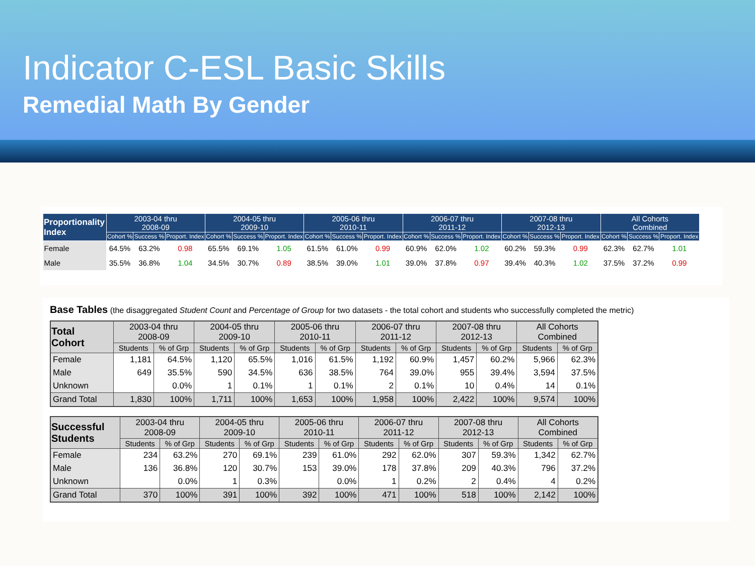Indicator C-ESL Basic Skills
Remedial Math By Gender
| Proportionality Index | 2003-04 thru 2008-09 | | | 2004-05 thru 2009-10 | | | 2005-06 thru 2010-11 | | | 2006-07 thru 2011-12 | | | 2007-08 thru 2012-13 | | | All Cohorts Combined | | |
| --- | --- | --- | --- | --- | --- | --- | --- | --- | --- | --- | --- | --- | --- | --- | --- | --- | --- | --- |
| | Cohort % | Success % | Proport. Index | Cohort % | Success % | Proport. Index | Cohort % | Success % | Proport. Index | Cohort % | Success % | Proport. Index | Cohort % | Success % | Proport. Index | Cohort % | Success % | Proport. Index |
| Female | 64.5% | 63.2% | 0.98 | 65.5% | 69.1% | 1.05 | 61.5% | 61.0% | 0.99 | 60.9% | 62.0% | 1.02 | 60.2% | 59.3% | 0.99 | 62.3% | 62.7% | 1.01 |
| Male | 35.5% | 36.8% | 1.04 | 34.5% | 30.7% | 0.89 | 38.5% | 39.0% | 1.01 | 39.0% | 37.8% | 0.97 | 39.4% | 40.3% | 1.02 | 37.5% | 37.2% | 0.99 |
Base Tables (the disaggregated Student Count and Percentage of Group for two datasets - the total cohort and students who successfully completed the metric)
| Total Cohort | 2003-04 thru 2008-09 | | 2004-05 thru 2009-10 | | 2005-06 thru 2010-11 | | 2006-07 thru 2011-12 | | 2007-08 thru 2012-13 | | All Cohorts Combined | |
| --- | --- | --- | --- | --- | --- | --- | --- | --- | --- | --- | --- | --- |
| | Students | % of Grp | Students | % of Grp | Students | % of Grp | Students | % of Grp | Students | % of Grp | Students | % of Grp |
| Female | 1,181 | 64.5% | 1,120 | 65.5% | 1,016 | 61.5% | 1,192 | 60.9% | 1,457 | 60.2% | 5,966 | 62.3% |
| Male | 649 | 35.5% | 590 | 34.5% | 636 | 38.5% | 764 | 39.0% | 955 | 39.4% | 3,594 | 37.5% |
| Unknown | | 0.0% | 1 | 0.1% | 1 | 0.1% | 2 | 0.1% | 10 | 0.4% | 14 | 0.1% |
| Grand Total | 1,830 | 100% | 1,711 | 100% | 1,653 | 100% | 1,958 | 100% | 2,422 | 100% | 9,574 | 100% |
| Successful Students | 2003-04 thru 2008-09 | | 2004-05 thru 2009-10 | | 2005-06 thru 2010-11 | | 2006-07 thru 2011-12 | | 2007-08 thru 2012-13 | | All Cohorts Combined | |
| --- | --- | --- | --- | --- | --- | --- | --- | --- | --- | --- | --- | --- |
| | Students | % of Grp | Students | % of Grp | Students | % of Grp | Students | % of Grp | Students | % of Grp | Students | % of Grp |
| Female | 234 | 63.2% | 270 | 69.1% | 239 | 61.0% | 292 | 62.0% | 307 | 59.3% | 1,342 | 62.7% |
| Male | 136 | 36.8% | 120 | 30.7% | 153 | 39.0% | 178 | 37.8% | 209 | 40.3% | 796 | 37.2% |
| Unknown | | 0.0% | 1 | 0.3% | | 0.0% | 1 | 0.2% | 2 | 0.4% | 4 | 0.2% |
| Grand Total | 370 | 100% | 391 | 100% | 392 | 100% | 471 | 100% | 518 | 100% | 2,142 | 100% |